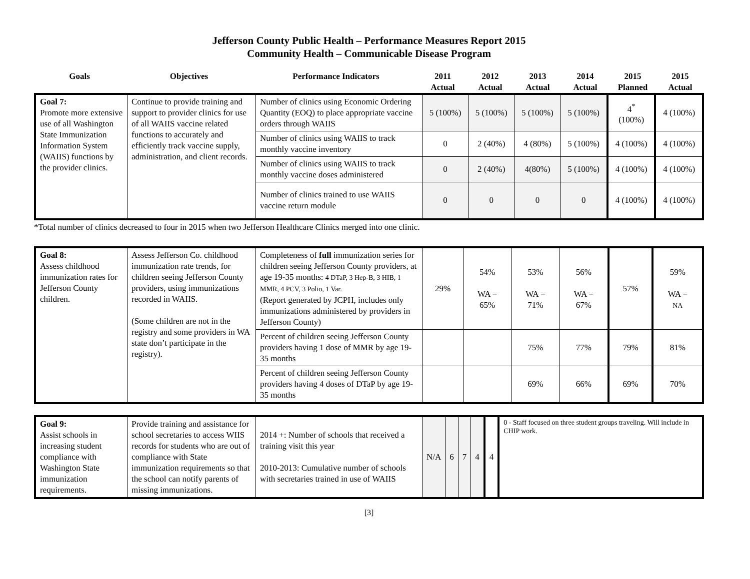Jefferson County Public Health – Performance Measures Report 2015
Community Health – Communicable Disease Program
| Goals | Objectives | Performance Indicators | 2011 Actual | 2012 Actual | 2013 Actual | 2014 Actual | 2015 Planned | 2015 Actual |
| Goal 7: Promote more extensive use of all Washington State Immunization Information System (WAIIS) functions by the provider clinics. | Continue to provide training and support to provider clinics for use of all WAIIS vaccine related functions to accurately and efficiently track vaccine supply, administration, and client records. | Number of clinics using Economic Ordering Quantity (EOQ) to place appropriate vaccine orders through WAIIS | 5 (100%) | 5 (100%) | 5 (100%) | 5 (100%) | 4<sup>*</sup> (100%) | 4 (100%) |
| | | Number of clinics using WAIIS to track monthly vaccine inventory | 0 | 2 (40%) | 4 (80%) | 5 (100%) | 4 (100%) | 4 (100%) |
| | | Number of clinics using WAIIS to track monthly vaccine doses administered | 0 | 2 (40%) | 4(80%) | 5 (100%) | 4 (100%) | 4 (100%) |
| | | Number of clinics trained to use WAIIS vaccine return module | 0 | 0 | 0 | 0 | 4 (100%) | 4 (100%) |
*Total number of clinics decreased to four in 2015 when two Jefferson Healthcare Clinics merged into one clinic.
| Goal 8: Assess childhood immunization rates for Jefferson County children. | Assess Jefferson Co. childhood immunization rate trends, for children seeing Jefferson County providers, using immunizations recorded in WAIIS. (Some children are not in the registry and some providers in WA state don’t participate in the registry). | Completeness of full immunization series for children seeing Jefferson County providers, at age 19-35 months: 4 DTaP, 3 Hep-B, 3 HIB, 1 MMR, 4 PCV, 3 Polio, 1 Var. (Report generated by JCPH, includes only immunizations administered by providers in Jefferson County) | 29% | 54% WA = 65% | 53% WA = 71% | 56% WA = 67% | 57% | 59% WA = NA |
| | | Percent of children seeing Jefferson County providers having 1 dose of MMR by age 19-35 months | | | 75% | 77% | 79% | 81% |
| | | Percent of children seeing Jefferson County providers having 4 doses of DTaP by age 19-35 months | | | 69% | 66% | 69% | 70% |
| Goal 9: Assist schools in increasing student compliance with Washington State immunization requirements. | Provide training and assistance for school secretaries to access WIIS records for students who are out of compliance with State immunization requirements so that the school can notify parents of missing immunizations. | 2014 +: Number of schools that received a training visit this year 2010-2013: Cumulative number of schools with secretaries trained in use of WAIIS | N/A | 6 | 7 | 4 | 4 | 0 - Staff focused on three student groups traveling. Will include in CHIP work. |
[3]